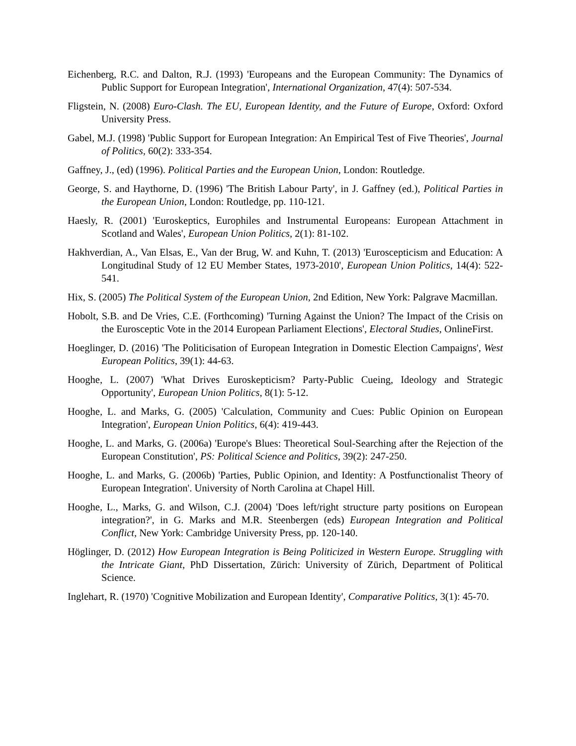Eichenberg, R.C. and Dalton, R.J. (1993) 'Europeans and the European Community: The Dynamics of Public Support for European Integration', International Organization, 47(4): 507-534.
Fligstein, N. (2008) Euro-Clash. The EU, European Identity, and the Future of Europe, Oxford: Oxford University Press.
Gabel, M.J. (1998) 'Public Support for European Integration: An Empirical Test of Five Theories', Journal of Politics, 60(2): 333-354.
Gaffney, J., (ed) (1996). Political Parties and the European Union, London: Routledge.
George, S. and Haythorne, D. (1996) 'The British Labour Party', in J. Gaffney (ed.), Political Parties in the European Union, London: Routledge, pp. 110-121.
Haesly, R. (2001) 'Euroskeptics, Europhiles and Instrumental Europeans: European Attachment in Scotland and Wales', European Union Politics, 2(1): 81-102.
Hakhverdian, A., Van Elsas, E., Van der Brug, W. and Kuhn, T. (2013) 'Euroscepticism and Education: A Longitudinal Study of 12 EU Member States, 1973-2010', European Union Politics, 14(4): 522-541.
Hix, S. (2005) The Political System of the European Union, 2nd Edition, New York: Palgrave Macmillan.
Hobolt, S.B. and De Vries, C.E. (Forthcoming) 'Turning Against the Union? The Impact of the Crisis on the Eurosceptic Vote in the 2014 European Parliament Elections', Electoral Studies, OnlineFirst.
Hoeglinger, D. (2016) 'The Politicisation of European Integration in Domestic Election Campaigns', West European Politics, 39(1): 44-63.
Hooghe, L. (2007) 'What Drives Euroskepticism? Party-Public Cueing, Ideology and Strategic Opportunity', European Union Politics, 8(1): 5-12.
Hooghe, L. and Marks, G. (2005) 'Calculation, Community and Cues: Public Opinion on European Integration', European Union Politics, 6(4): 419-443.
Hooghe, L. and Marks, G. (2006a) 'Europe's Blues: Theoretical Soul-Searching after the Rejection of the European Constitution', PS: Political Science and Politics, 39(2): 247-250.
Hooghe, L. and Marks, G. (2006b) 'Parties, Public Opinion, and Identity: A Postfunctionalist Theory of European Integration'. University of North Carolina at Chapel Hill.
Hooghe, L., Marks, G. and Wilson, C.J. (2004) 'Does left/right structure party positions on European integration?', in G. Marks and M.R. Steenbergen (eds) European Integration and Political Conflict, New York: Cambridge University Press, pp. 120-140.
Höglinger, D. (2012) How European Integration is Being Politicized in Western Europe. Struggling with the Intricate Giant, PhD Dissertation, Zürich: University of Zürich, Department of Political Science.
Inglehart, R. (1970) 'Cognitive Mobilization and European Identity', Comparative Politics, 3(1): 45-70.